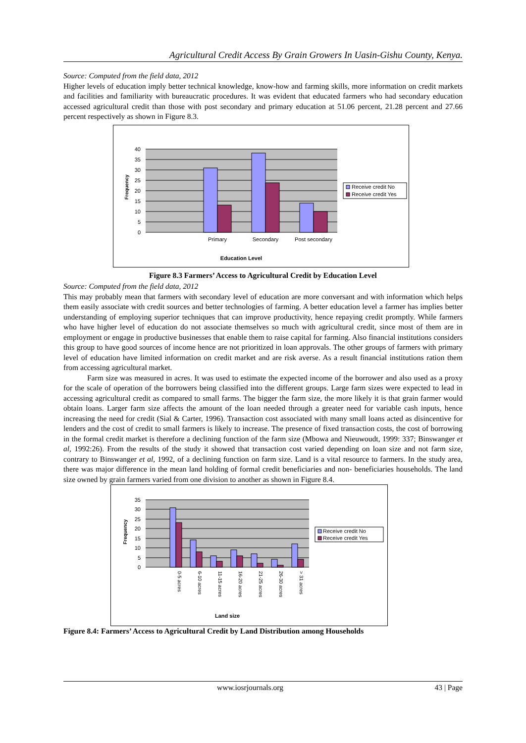Agricultural Credit Access By Grain Growers In Uasin-Gishu County, Kenya.
Source: Computed from the field data, 2012
Higher levels of education imply better technical knowledge, know-how and farming skills, more information on credit markets and facilities and familiarity with bureaucratic procedures. It was evident that educated farmers who had secondary education accessed agricultural credit than those with post secondary and primary education at 51.06 percent, 21.28 percent and 27.66 percent respectively as shown in Figure 8.3.
40
35
30
25
20
15
10
5
0
Frequency
Primary
Secondary
Post secondary
Education Level
Receive credit No
Receive credit Yes
Figure 8.3 Farmers’ Access to Agricultural Credit by Education Level
Source: Computed from the field data, 2012
This may probably mean that farmers with secondary level of education are more conversant and with information which helps them easily associate with credit sources and better technologies of farming. A better education level a farmer has implies better understanding of employing superior techniques that can improve productivity, hence repaying credit promptly. While farmers who have higher level of education do not associate themselves so much with agricultural credit, since most of them are in employment or engage in productive businesses that enable them to raise capital for farming. Also financial institutions considers this group to have good sources of income hence are not prioritized in loan approvals. The other groups of farmers with primary level of education have limited information on credit market and are risk averse. As a result financial institutions ration them from accessing agricultural market.
Farm size was measured in acres. It was used to estimate the expected income of the borrower and also used as a proxy for the scale of operation of the borrowers being classified into the different groups. Large farm sizes were expected to lead in accessing agricultural credit as compared to small farms. The bigger the farm size, the more likely it is that grain farmer would obtain loans. Larger farm size affects the amount of the loan needed through a greater need for variable cash inputs, hence increasing the need for credit (Sial & Carter, 1996). Transaction cost associated with many small loans acted as disincentive for lenders and the cost of credit to small farmers is likely to increase. The presence of fixed transaction costs, the cost of borrowing in the formal credit market is therefore a declining function of the farm size (Mbowa and Nieuwoudt, 1999: 337; Binswanger et al, 1992:26). From the results of the study it showed that transaction cost varied depending on loan size and not farm size, contrary to Binswanger et al, 1992, of a declining function on farm size. Land is a vital resource to farmers. In the study area, there was major difference in the mean land holding of formal credit beneficiaries and non- beneficiaries households. The land size owned by grain farmers varied from one division to another as shown in Figure 8.4.
35
30
25
20
15
10
5
0
Frequency
0-5 acres
6-10 acres
11-15 acres
16-20 acres
21-25 acres
26-30 acres
> 31 acres
Land size
Receive credit No
Receive credit Yes
Figure 8.4: Farmers’ Access to Agricultural Credit by Land Distribution among Households
www.iosrjournals.org 43 | Page